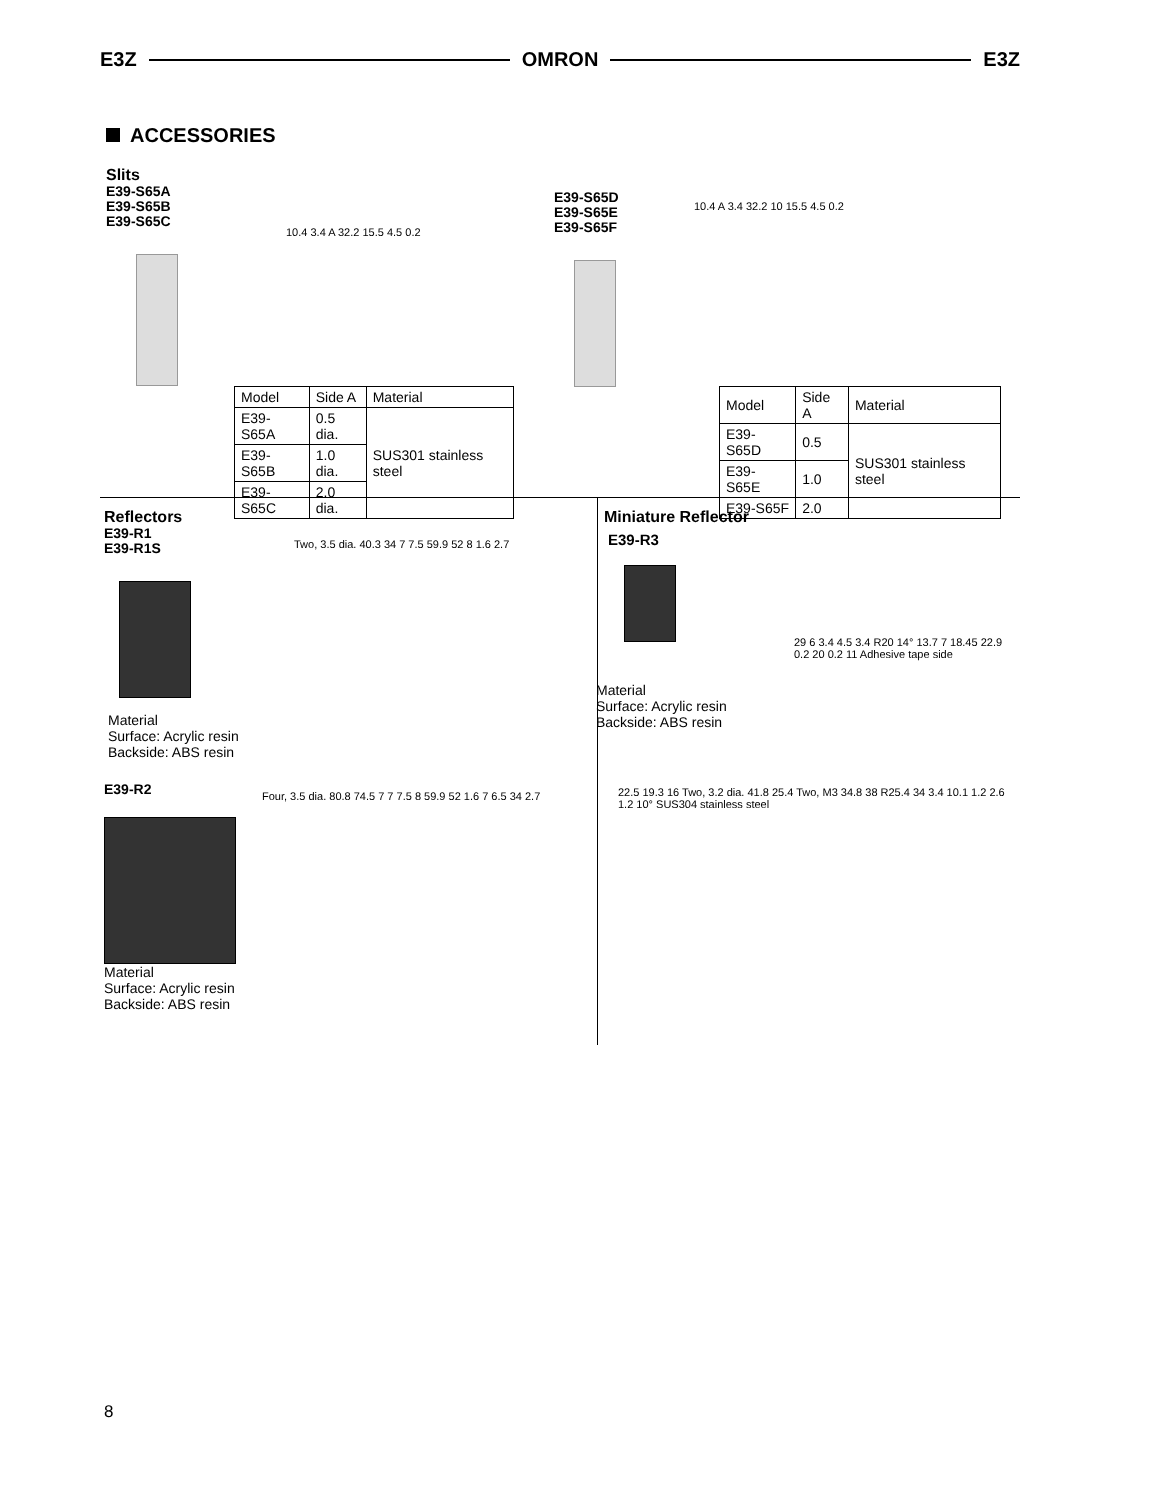E3Z
OMRON
E3Z
ACCESSORIES
Slits
E39-S65A
E39-S65B
E39-S65C
10.4 3.4 A 32.2 15.5 4.5 0.2
| Model | Side A | Material |
| --- | --- | --- |
| E39-S65A | 0.5 dia. | SUS301 stainless steel |
| E39-S65B | 1.0 dia. | |
| E39-S65C | 2.0 dia. | |
E39-S65D
E39-S65E
E39-S65F
10.4 A 3.4 32.2 10 15.5 4.5 0.2
| Model | Side A | Material |
| --- | --- | --- |
| E39-S65D | 0.5 | SUS301 stainless steel |
| E39-S65E | 1.0 | |
| E39-S65F | 2.0 | |
Reflectors
E39-R1
E39-R1S
Two, 3.5 dia. 40.3 34 7 7.5 59.9 52 8 1.6 2.7
Material
Surface: Acrylic resin
Backside: ABS resin
E39-R2
Four, 3.5 dia. 80.8 74.5 7 7 7.5 8 59.9 52 1.6 7 6.5 34 2.7
Material
Surface: Acrylic resin
Backside: ABS resin
Miniature Reflector
E39-R3
Material
Surface: Acrylic resin
Backside: ABS resin
29 6 3.4 4.5 3.4 R20 14° 13.7 7 18.45 22.9 0.2 20 0.2 11 Adhesive tape side
22.5 19.3 16 Two, 3.2 dia. 41.8 25.4 Two, M3 34.8 38 R25.4 34 3.4 10.1 1.2 2.6 1.2 10° SUS304 stainless steel
8